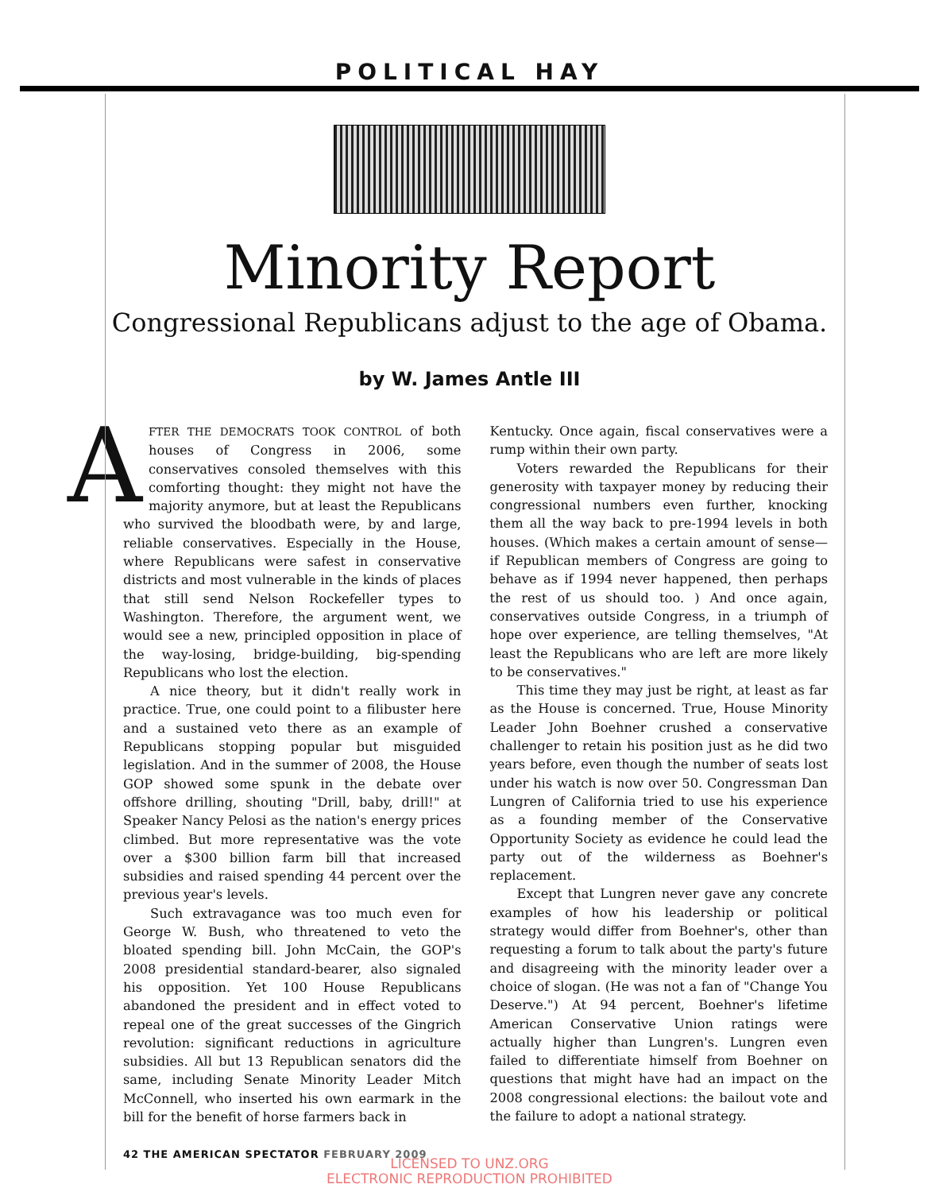POLITICAL HAY
Minority Report
Congressional Republicans adjust to the age of Obama.
by W. James Antle III
AFTER THE DEMOCRATS TOOK CONTROL of both houses of Congress in 2006, some conservatives consoled themselves with this comforting thought: they might not have the majority anymore, but at least the Republicans who survived the bloodbath were, by and large, reliable conservatives. Especially in the House, where Republicans were safest in conservative districts and most vulnerable in the kinds of places that still send Nelson Rockefeller types to Washington. Therefore, the argument went, we would see a new, principled opposition in place of the way-losing, bridge-building, big-spending Republicans who lost the election.
A nice theory, but it didn't really work in practice. True, one could point to a filibuster here and a sustained veto there as an example of Republicans stopping popular but misguided legislation. And in the summer of 2008, the House GOP showed some spunk in the debate over offshore drilling, shouting "Drill, baby, drill!" at Speaker Nancy Pelosi as the nation's energy prices climbed. But more representative was the vote over a $300 billion farm bill that increased subsidies and raised spending 44 percent over the previous year's levels.
Such extravagance was too much even for George W. Bush, who threatened to veto the bloated spending bill. John McCain, the GOP's 2008 presidential standard-bearer, also signaled his opposition. Yet 100 House Republicans abandoned the president and in effect voted to repeal one of the great successes of the Gingrich revolution: significant reductions in agriculture subsidies. All but 13 Republican senators did the same, including Senate Minority Leader Mitch McConnell, who inserted his own earmark in the bill for the benefit of horse farmers back in
Kentucky. Once again, fiscal conservatives were a rump within their own party.
Voters rewarded the Republicans for their generosity with taxpayer money by reducing their congressional numbers even further, knocking them all the way back to pre-1994 levels in both houses. (Which makes a certain amount of sense—if Republican members of Congress are going to behave as if 1994 never happened, then perhaps the rest of us should too. ) And once again, conservatives outside Congress, in a triumph of hope over experience, are telling themselves, "At least the Republicans who are left are more likely to be conservatives."
This time they may just be right, at least as far as the House is concerned. True, House Minority Leader John Boehner crushed a conservative challenger to retain his position just as he did two years before, even though the number of seats lost under his watch is now over 50. Congressman Dan Lungren of California tried to use his experience as a founding member of the Conservative Opportunity Society as evidence he could lead the party out of the wilderness as Boehner's replacement.
Except that Lungren never gave any concrete examples of how his leadership or political strategy would differ from Boehner's, other than requesting a forum to talk about the party's future and disagreeing with the minority leader over a choice of slogan. (He was not a fan of "Change You Deserve.") At 94 percent, Boehner's lifetime American Conservative Union ratings were actually higher than Lungren's. Lungren even failed to differentiate himself from Boehner on questions that might have had an impact on the 2008 congressional elections: the bailout vote and the failure to adopt a national strategy.
42 THE AMERICAN SPECTATOR FEBRUARY 2009
LICENSED TO UNZ.ORG
ELECTRONIC REPRODUCTION PROHIBITED